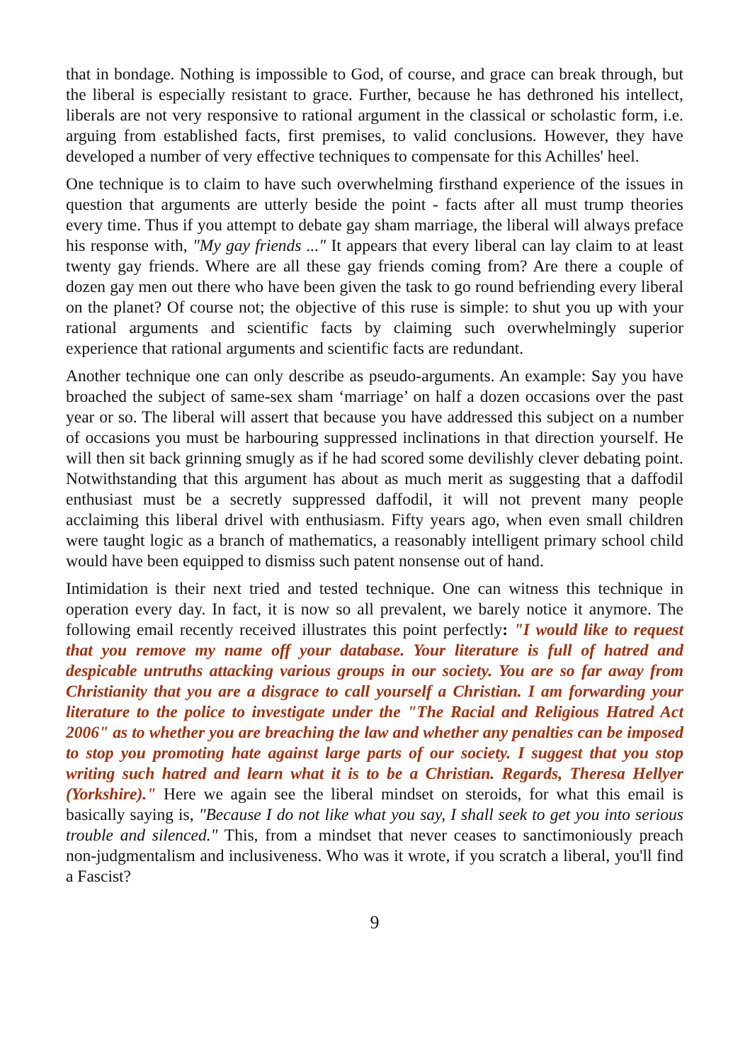that in bondage. Nothing is impossible to God, of course, and grace can break through, but the liberal is especially resistant to grace. Further, because he has dethroned his intellect, liberals are not very responsive to rational argument in the classical or scholastic form, i.e. arguing from established facts, first premises, to valid conclusions. However, they have developed a number of very effective techniques to compensate for this Achilles' heel.
One technique is to claim to have such overwhelming firsthand experience of the issues in question that arguments are utterly beside the point - facts after all must trump theories every time. Thus if you attempt to debate gay sham marriage, the liberal will always preface his response with, "My gay friends ..." It appears that every liberal can lay claim to at least twenty gay friends. Where are all these gay friends coming from? Are there a couple of dozen gay men out there who have been given the task to go round befriending every liberal on the planet? Of course not; the objective of this ruse is simple: to shut you up with your rational arguments and scientific facts by claiming such overwhelmingly superior experience that rational arguments and scientific facts are redundant.
Another technique one can only describe as pseudo-arguments. An example: Say you have broached the subject of same-sex sham ‘marriage’ on half a dozen occasions over the past year or so. The liberal will assert that because you have addressed this subject on a number of occasions you must be harbouring suppressed inclinations in that direction yourself. He will then sit back grinning smugly as if he had scored some devilishly clever debating point. Notwithstanding that this argument has about as much merit as suggesting that a daffodil enthusiast must be a secretly suppressed daffodil, it will not prevent many people acclaiming this liberal drivel with enthusiasm. Fifty years ago, when even small children were taught logic as a branch of mathematics, a reasonably intelligent primary school child would have been equipped to dismiss such patent nonsense out of hand.
Intimidation is their next tried and tested technique. One can witness this technique in operation every day. In fact, it is now so all prevalent, we barely notice it anymore. The following email recently received illustrates this point perfectly: "I would like to request that you remove my name off your database. Your literature is full of hatred and despicable untruths attacking various groups in our society. You are so far away from Christianity that you are a disgrace to call yourself a Christian. I am forwarding your literature to the police to investigate under the "The Racial and Religious Hatred Act 2006" as to whether you are breaching the law and whether any penalties can be imposed to stop you promoting hate against large parts of our society. I suggest that you stop writing such hatred and learn what it is to be a Christian. Regards, Theresa Hellyer (Yorkshire)." Here we again see the liberal mindset on steroids, for what this email is basically saying is, "Because I do not like what you say, I shall seek to get you into serious trouble and silenced." This, from a mindset that never ceases to sanctimoniously preach non-judgmentalism and inclusiveness. Who was it wrote, if you scratch a liberal, you'll find a Fascist?
9